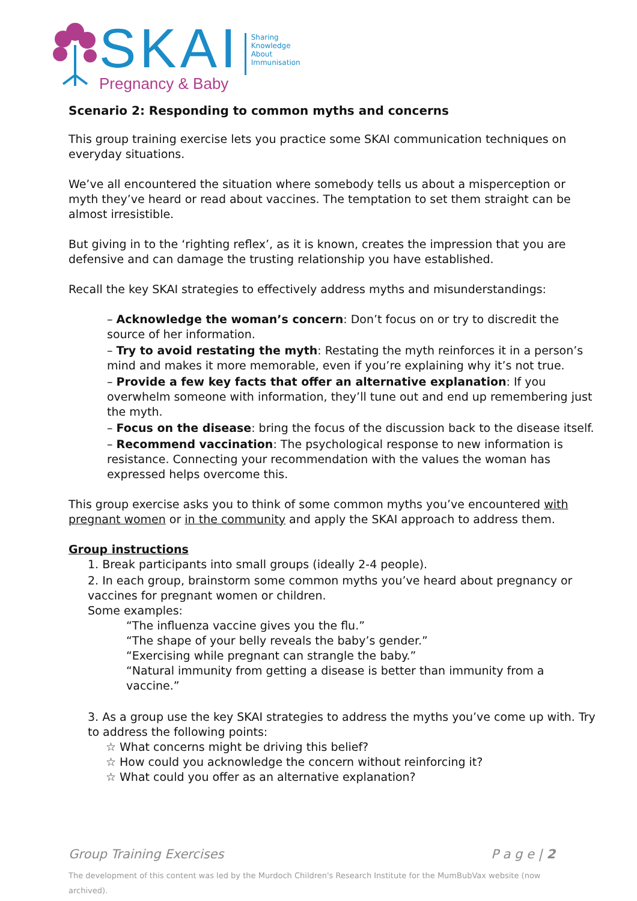SKAI
Sharing
Knowledge
About
Immunisation
Pregnancy & Baby
Scenario 2: Responding to common myths and concerns
This group training exercise lets you practice some SKAI communication techniques on everyday situations.
We’ve all encountered the situation where somebody tells us about a misperception or myth they’ve heard or read about vaccines. The temptation to set them straight can be almost irresistible.
But giving in to the ‘righting reflex’, as it is known, creates the impression that you are defensive and can damage the trusting relationship you have established.
Recall the key SKAI strategies to effectively address myths and misunderstandings:
– Acknowledge the woman’s concern: Don’t focus on or try to discredit the source of her information.
– Try to avoid restating the myth: Restating the myth reinforces it in a person’s mind and makes it more memorable, even if you’re explaining why it’s not true.
– Provide a few key facts that offer an alternative explanation: If you overwhelm someone with information, they’ll tune out and end up remembering just the myth.
– Focus on the disease: bring the focus of the discussion back to the disease itself.
– Recommend vaccination: The psychological response to new information is resistance. Connecting your recommendation with the values the woman has expressed helps overcome this.
This group exercise asks you to think of some common myths you’ve encountered with pregnant women or in the community and apply the SKAI approach to address them.
Group instructions
1. Break participants into small groups (ideally 2-4 people).
2. In each group, brainstorm some common myths you’ve heard about pregnancy or vaccines for pregnant women or children.
Some examples:
“The influenza vaccine gives you the flu.”
“The shape of your belly reveals the baby’s gender.”
“Exercising while pregnant can strangle the baby.”
“Natural immunity from getting a disease is better than immunity from a vaccine.”
3. As a group use the key SKAI strategies to address the myths you’ve come up with. Try to address the following points:
☆ What concerns might be driving this belief?
☆ How could you acknowledge the concern without reinforcing it?
☆ What could you offer as an alternative explanation?
Group Training Exercises P a g e | 2
The development of this content was led by the Murdoch Children's Research Institute for the MumBubVax website (now archived).